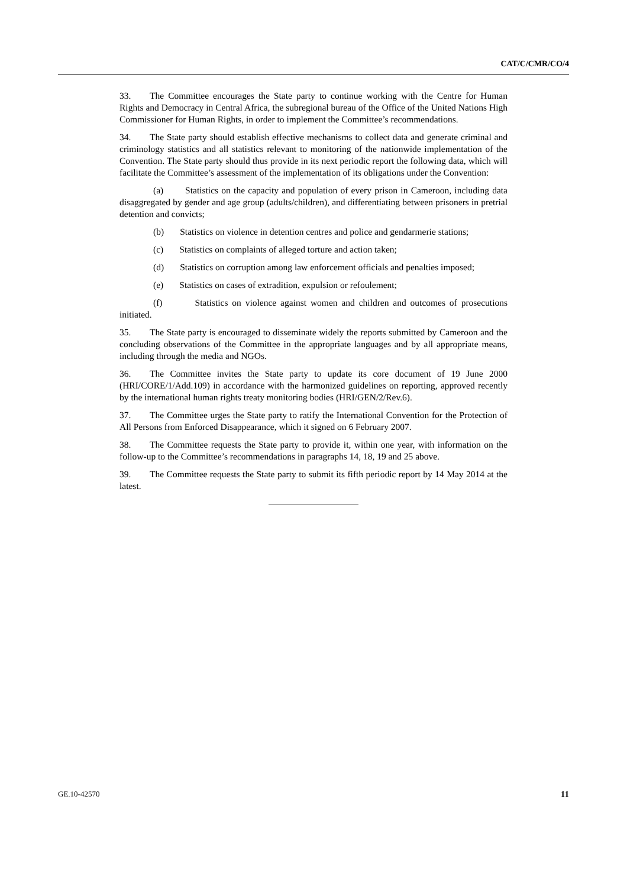CAT/C/CMR/CO/4
33. The Committee encourages the State party to continue working with the Centre for Human Rights and Democracy in Central Africa, the subregional bureau of the Office of the United Nations High Commissioner for Human Rights, in order to implement the Committee’s recommendations.
34. The State party should establish effective mechanisms to collect data and generate criminal and criminology statistics and all statistics relevant to monitoring of the nationwide implementation of the Convention. The State party should thus provide in its next periodic report the following data, which will facilitate the Committee’s assessment of the implementation of its obligations under the Convention:
(a) Statistics on the capacity and population of every prison in Cameroon, including data disaggregated by gender and age group (adults/children), and differentiating between prisoners in pretrial detention and convicts;
(b) Statistics on violence in detention centres and police and gendarmerie stations;
(c) Statistics on complaints of alleged torture and action taken;
(d) Statistics on corruption among law enforcement officials and penalties imposed;
(e) Statistics on cases of extradition, expulsion or refoulement;
(f) Statistics on violence against women and children and outcomes of prosecutions initiated.
35. The State party is encouraged to disseminate widely the reports submitted by Cameroon and the concluding observations of the Committee in the appropriate languages and by all appropriate means, including through the media and NGOs.
36. The Committee invites the State party to update its core document of 19 June 2000 (HRI/CORE/1/Add.109) in accordance with the harmonized guidelines on reporting, approved recently by the international human rights treaty monitoring bodies (HRI/GEN/2/Rev.6).
37. The Committee urges the State party to ratify the International Convention for the Protection of All Persons from Enforced Disappearance, which it signed on 6 February 2007.
38. The Committee requests the State party to provide it, within one year, with information on the follow-up to the Committee’s recommendations in paragraphs 14, 18, 19 and 25 above.
39. The Committee requests the State party to submit its fifth periodic report by 14 May 2014 at the latest.
GE.10-42570 11